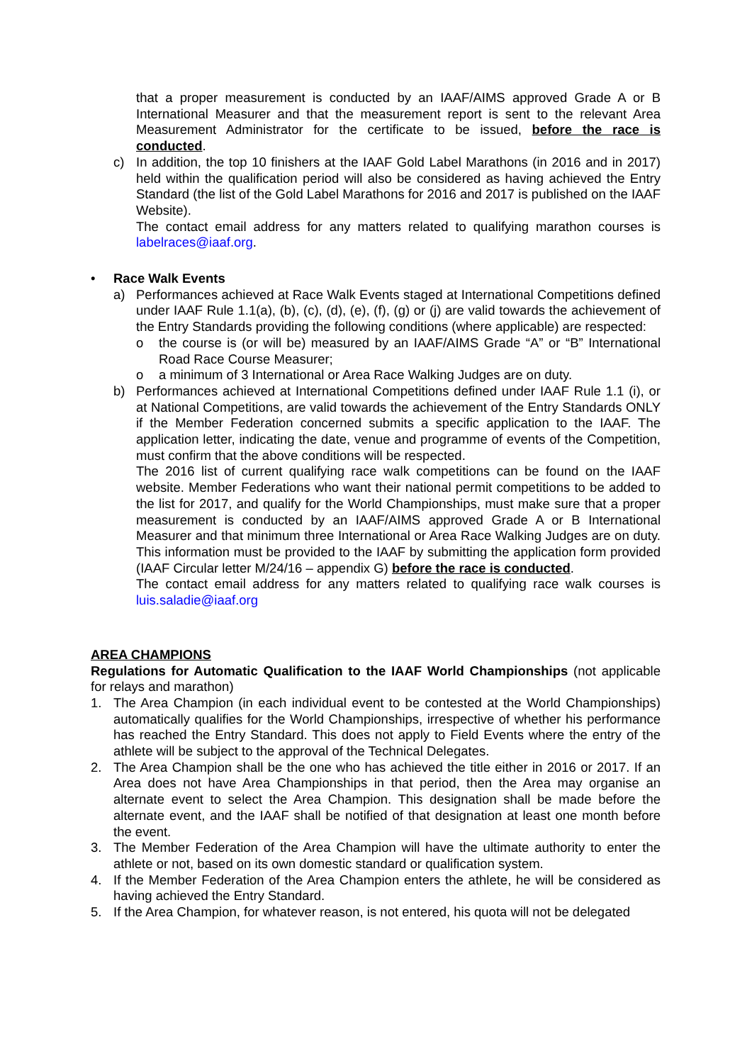that a proper measurement is conducted by an IAAF/AIMS approved Grade A or B International Measurer and that the measurement report is sent to the relevant Area Measurement Administrator for the certificate to be issued, before the race is conducted.
c) In addition, the top 10 finishers at the IAAF Gold Label Marathons (in 2016 and in 2017) held within the qualification period will also be considered as having achieved the Entry Standard (the list of the Gold Label Marathons for 2016 and 2017 is published on the IAAF Website).
The contact email address for any matters related to qualifying marathon courses is labelraces@iaaf.org.
• Race Walk Events
a) Performances achieved at Race Walk Events staged at International Competitions defined under IAAF Rule 1.1(a), (b), (c), (d), (e), (f), (g) or (j) are valid towards the achievement of the Entry Standards providing the following conditions (where applicable) are respected:
o the course is (or will be) measured by an IAAF/AIMS Grade “A” or “B” International Road Race Course Measurer;
o a minimum of 3 International or Area Race Walking Judges are on duty.
b) Performances achieved at International Competitions defined under IAAF Rule 1.1 (i), or at National Competitions, are valid towards the achievement of the Entry Standards ONLY if the Member Federation concerned submits a specific application to the IAAF. The application letter, indicating the date, venue and programme of events of the Competition, must confirm that the above conditions will be respected.
The 2016 list of current qualifying race walk competitions can be found on the IAAF website. Member Federations who want their national permit competitions to be added to the list for 2017, and qualify for the World Championships, must make sure that a proper measurement is conducted by an IAAF/AIMS approved Grade A or B International Measurer and that minimum three International or Area Race Walking Judges are on duty. This information must be provided to the IAAF by submitting the application form provided (IAAF Circular letter M/24/16 – appendix G) before the race is conducted.
The contact email address for any matters related to qualifying race walk courses is luis.saladie@iaaf.org
AREA CHAMPIONS
Regulations for Automatic Qualification to the IAAF World Championships (not applicable for relays and marathon)
1. The Area Champion (in each individual event to be contested at the World Championships) automatically qualifies for the World Championships, irrespective of whether his performance has reached the Entry Standard. This does not apply to Field Events where the entry of the athlete will be subject to the approval of the Technical Delegates.
2. The Area Champion shall be the one who has achieved the title either in 2016 or 2017. If an Area does not have Area Championships in that period, then the Area may organise an alternate event to select the Area Champion. This designation shall be made before the alternate event, and the IAAF shall be notified of that designation at least one month before the event.
3. The Member Federation of the Area Champion will have the ultimate authority to enter the athlete or not, based on its own domestic standard or qualification system.
4. If the Member Federation of the Area Champion enters the athlete, he will be considered as having achieved the Entry Standard.
5. If the Area Champion, for whatever reason, is not entered, his quota will not be delegated